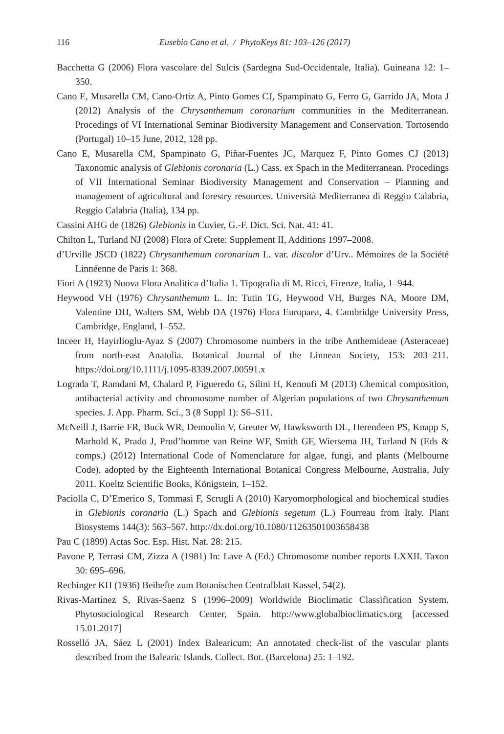116 Eusebio Cano et al. / PhytoKeys 81: 103–126 (2017)
Bacchetta G (2006) Flora vascolare del Sulcis (Sardegna Sud-Occidentale, Italia). Guineana 12: 1–350.
Cano E, Musarella CM, Cano-Ortiz A, Pinto Gomes CJ, Spampinato G, Ferro G, Garrido JA, Mota J (2012) Analysis of the Chrysanthemum coronarium communities in the Mediterranean. Procedings of VI International Seminar Biodiversity Management and Conservation. Tortosendo (Portugal) 10–15 June, 2012, 128 pp.
Cano E, Musarella CM, Spampinato G, Piñar-Fuentes JC, Marquez F, Pinto Gomes CJ (2013) Taxonomic analysis of Glebionis coronaria (L.) Cass. ex Spach in the Mediterranean. Procedings of VII International Seminar Biodiversity Management and Conservation – Planning and management of agricultural and forestry resources. Università Mediterranea di Reggio Calabria, Reggio Calabria (Italia), 134 pp.
Cassini AHG de (1826) Glebionis in Cuvier, G.-F. Dict. Sci. Nat. 41: 41.
Chilton L, Turland NJ (2008) Flora of Crete: Supplement II, Additions 1997–2008.
d’Urville JSCD (1822) Chrysanthemum coronarium L. var. discolor d’Urv.. Mémoires de la Société Linnéenne de Paris 1: 368.
Fiori A (1923) Nuova Flora Analitica d’Italia 1. Tipografia di M. Ricci, Firenze, Italia, 1–944.
Heywood VH (1976) Chrysanthemum L. In: Tutin TG, Heywood VH, Burges NA, Moore DM, Valentine DH, Walters SM, Webb DA (1976) Flora Europaea, 4. Cambridge University Press, Cambridge, England, 1–552.
Inceer H, Hayirlioglu-Ayaz S (2007) Chromosome numbers in the tribe Anthemideae (Asteraceae) from north-east Anatolia. Botanical Journal of the Linnean Society, 153: 203–211. https://doi.org/10.1111/j.1095-8339.2007.00591.x
Lograda T, Ramdani M, Chalard P, Figueredo G, Silini H, Kenoufi M (2013) Chemical composition, antibacterial activity and chromosome number of Algerian populations of two Chrysanthemum species. J. App. Pharm. Sci., 3 (8 Suppl 1): S6–S11.
McNeill J, Barrie FR, Buck WR, Demoulin V, Greuter W, Hawksworth DL, Herendeen PS, Knapp S, Marhold K, Prado J, Prud’homme van Reine WF, Smith GF, Wiersema JH, Turland N (Eds & comps.) (2012) International Code of Nomenclature for algae, fungi, and plants (Melbourne Code), adopted by the Eighteenth International Botanical Congress Melbourne, Australia, July 2011. Koeltz Scientific Books, Königstein, 1–152.
Paciolla C, D’Emerico S, Tommasi F, Scrugli A (2010) Karyomorphological and biochemical studies in Glebionis coronaria (L.) Spach and Glebionis segetum (L.) Fourreau from Italy. Plant Biosystems 144(3): 563–567. http://dx.doi.org/10.1080/11263501003658438
Pau C (1899) Actas Soc. Esp. Hist. Nat. 28: 215.
Pavone P, Terrasi CM, Zizza A (1981) In: Lave A (Ed.) Chromosome number reports LXXII. Taxon 30: 695–696.
Rechinger KH (1936) Beihefte zum Botanischen Centralblatt Kassel, 54(2).
Rivas-Martínez S, Rivas-Saenz S (1996–2009) Worldwide Bioclimatic Classification System. Phytosociological Research Center, Spain. http://www.globalbioclimatics.org [accessed 15.01.2017]
Rosselló JA, Sáez L (2001) Index Balearicum: An annotated check-list of the vascular plants described from the Balearic Islands. Collect. Bot. (Barcelona) 25: 1–192.